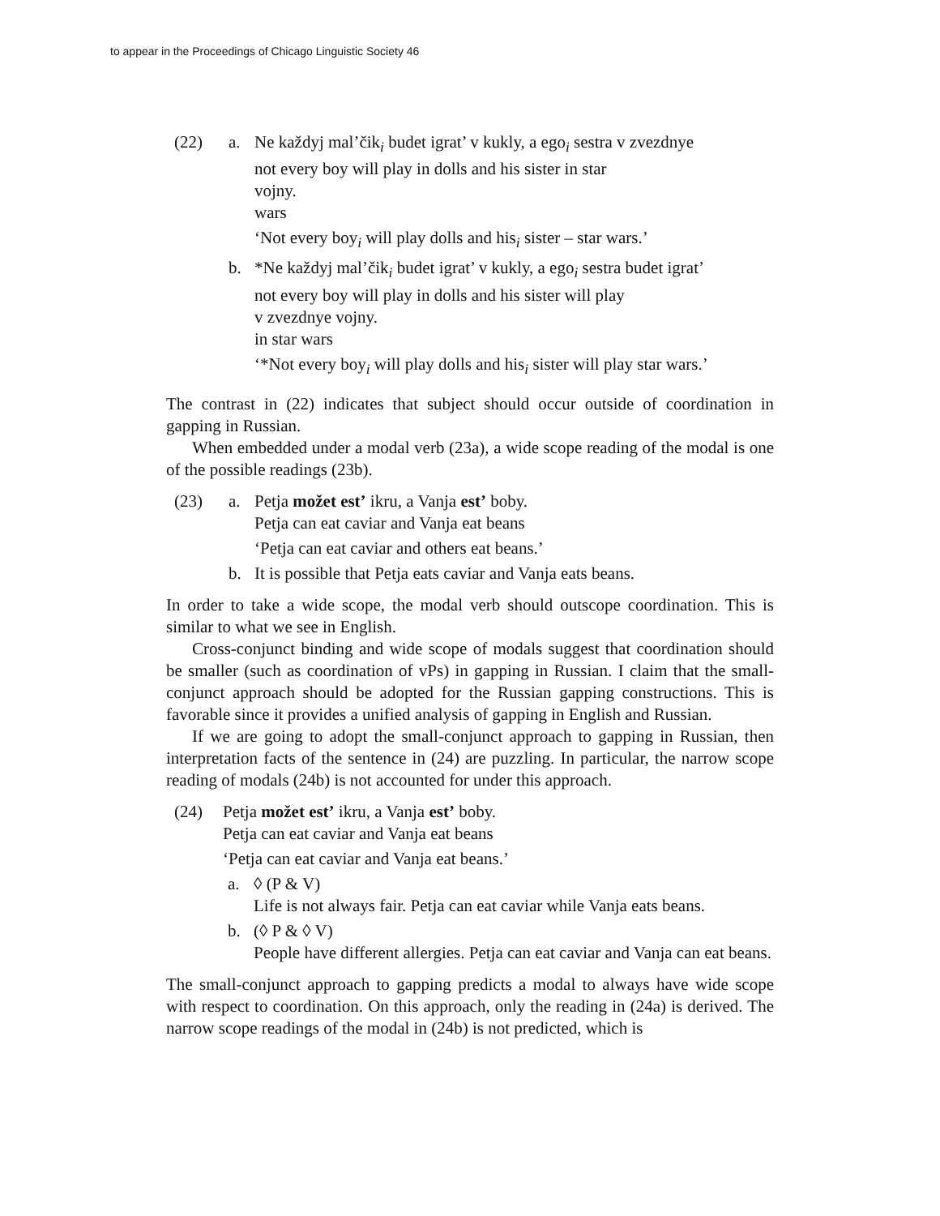to appear in the Proceedings of Chicago Linguistic Society 46
(22) a. Ne každyj mal’čik<sub>i</sub> budet igrat’ v kukly, a ego<sub>i</sub> sestra v zvezdnye
not every boy will play in dolls and his sister in star
vojny.
wars
‘Not every boy<sub>i</sub> will play dolls and his<sub>i</sub> sister – star wars.’
b. *Ne každyj mal’čik<sub>i</sub> budet igrat’ v kukly, a ego<sub>i</sub> sestra budet igrat’
not every boy will play in dolls and his sister will play
v zvezdnye vojny.
in star wars
‘*Not every boy<sub>i</sub> will play dolls and his<sub>i</sub> sister will play star wars.’
The contrast in (22) indicates that subject should occur outside of coordination in gapping in Russian.
When embedded under a modal verb (23a), a wide scope reading of the modal is one of the possible readings (23b).
(23) a. Petja možet est’ ikru, a Vanja est’ boby.
Petja can eat caviar and Vanja eat beans
‘Petja can eat caviar and others eat beans.’
b. It is possible that Petja eats caviar and Vanja eats beans.
In order to take a wide scope, the modal verb should outscope coordination. This is similar to what we see in English.
Cross-conjunct binding and wide scope of modals suggest that coordination should be smaller (such as coordination of vPs) in gapping in Russian. I claim that the small-conjunct approach should be adopted for the Russian gapping constructions. This is favorable since it provides a unified analysis of gapping in English and Russian.
If we are going to adopt the small-conjunct approach to gapping in Russian, then interpretation facts of the sentence in (24) are puzzling. In particular, the narrow scope reading of modals (24b) is not accounted for under this approach.
(24) Petja možet est’ ikru, a Vanja est’ boby.
Petja can eat caviar and Vanja eat beans
‘Petja can eat caviar and Vanja eat beans.’
a. ◊ (P & V)
Life is not always fair. Petja can eat caviar while Vanja eats beans.
b. (◊ P & ◊ V)
People have different allergies. Petja can eat caviar and Vanja can eat beans.
The small-conjunct approach to gapping predicts a modal to always have wide scope with respect to coordination. On this approach, only the reading in (24a) is derived. The narrow scope readings of the modal in (24b) is not predicted, which is